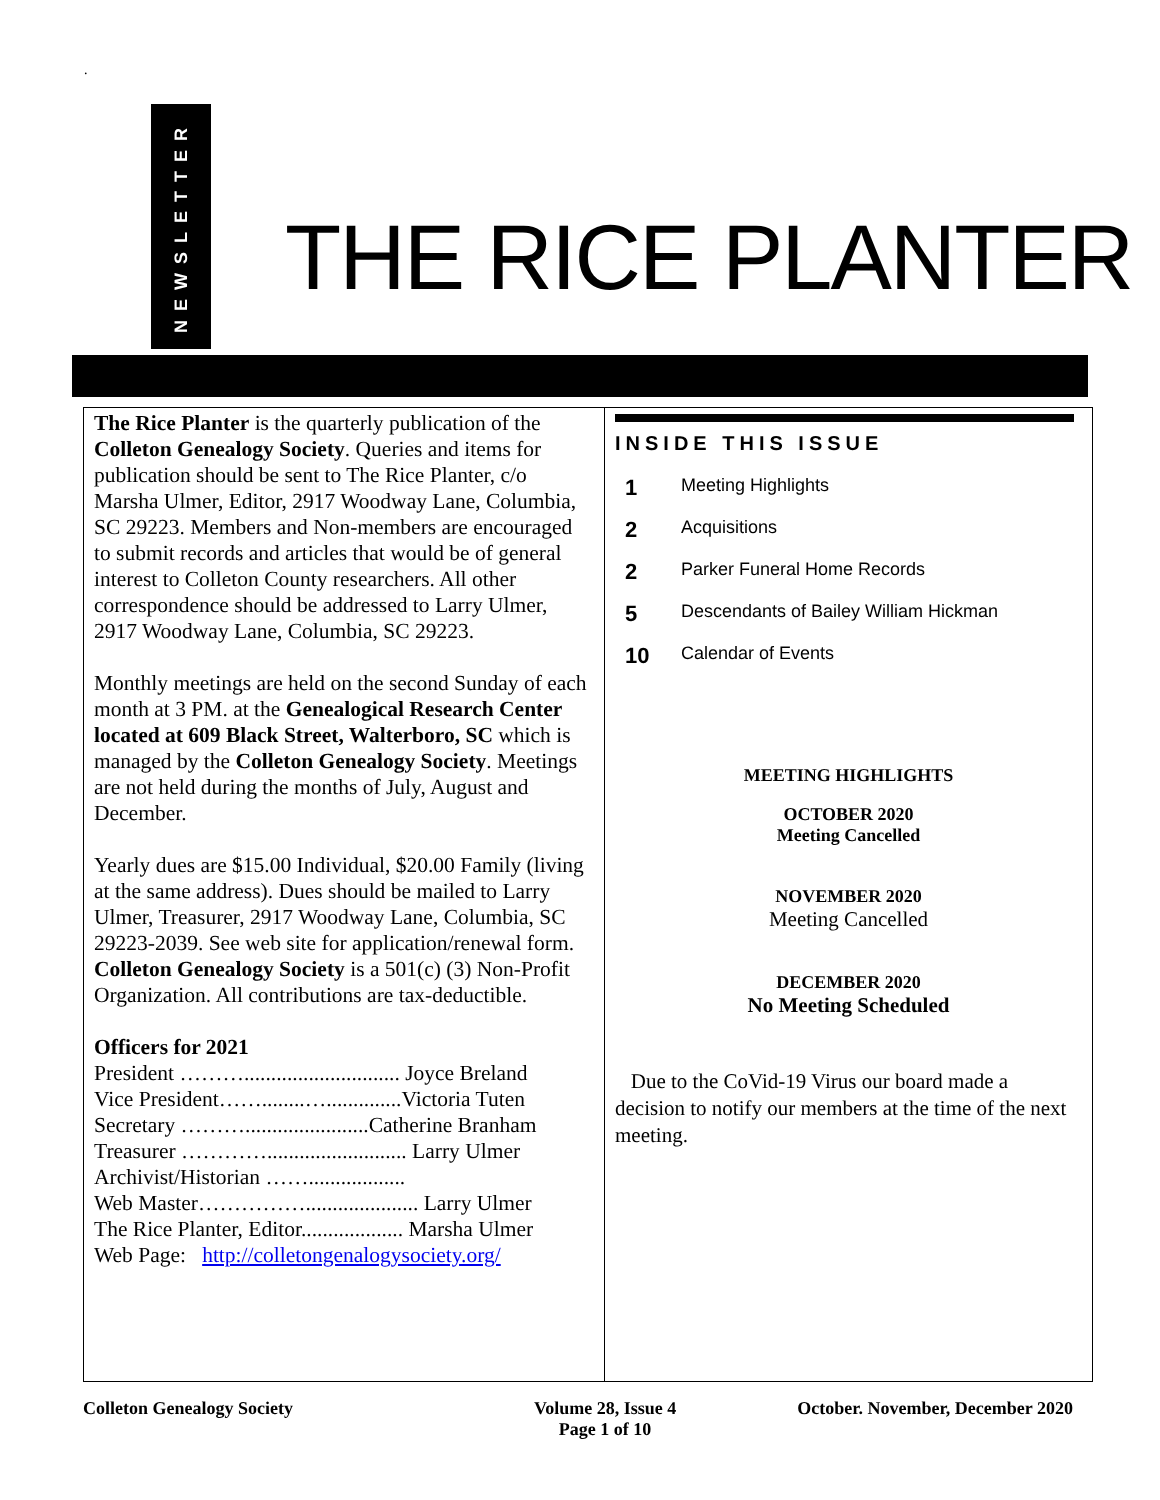.
NEWSLETTER
THE RICE PLANTER
The Rice Planter is the quarterly publication of the Colleton Genealogy Society. Queries and items for publication should be sent to The Rice Planter, c/o Marsha Ulmer, Editor, 2917 Woodway Lane, Columbia, SC 29223. Members and Non-members are encouraged to submit records and articles that would be of general interest to Colleton County researchers. All other correspondence should be addressed to Larry Ulmer, 2917 Woodway Lane, Columbia, SC 29223.
Monthly meetings are held on the second Sunday of each month at 3 PM. at the Genealogical Research Center located at 609 Black Street, Walterboro, SC which is managed by the Colleton Genealogy Society. Meetings are not held during the months of July, August and December.
Yearly dues are $15.00 Individual, $20.00 Family (living at the same address). Dues should be mailed to Larry Ulmer, Treasurer, 2917 Woodway Lane, Columbia, SC 29223-2039. See web site for application/renewal form. Colleton Genealogy Society is a 501(c) (3) Non-Profit Organization. All contributions are tax-deductible.
Officers for 2021
President ………............................. Joyce Breland
Vice President……........…..............Victoria Tuten
Secretary ……….......................Catherine Branham
Treasurer ………….......................... Larry Ulmer
Archivist/Historian ……..................
Web Master……………..................... Larry Ulmer
The Rice Planter, Editor................... Marsha Ulmer
Web Page: http://colletongenalogysociety.org/
INSIDE THIS ISSUE
1 Meeting Highlights
2 Acquisitions
2 Parker Funeral Home Records
5 Descendants of Bailey William Hickman
10 Calendar of Events
MEETING HIGHLIGHTS
OCTOBER 2020
Meeting Cancelled
NOVEMBER 2020
Meeting Cancelled
DECEMBER 2020
No Meeting Scheduled
Due to the CoVid-19 Virus our board made a decision to notify our members at the time of the next meeting.
Colleton Genealogy Society Volume 28, Issue 4
Page 1 of 10 October. November, December 2020